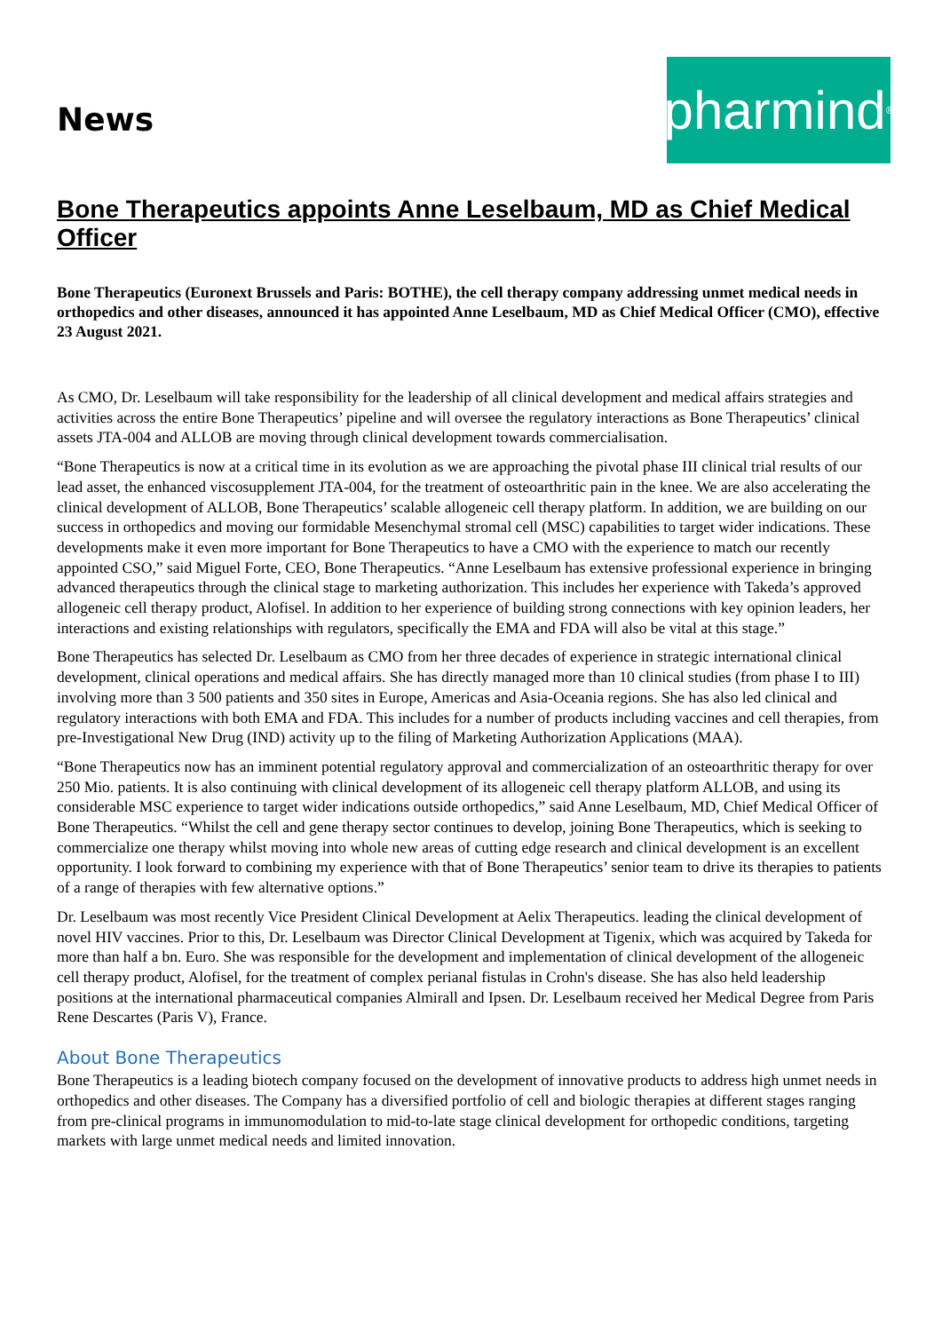News
pharmind<sup>®</sup>
Bone Therapeutics appoints Anne Leselbaum, MD as Chief Medical Officer
Bone Therapeutics (Euronext Brussels and Paris: BOTHE), the cell therapy company addressing unmet medical needs in orthopedics and other diseases, announced it has appointed Anne Leselbaum, MD as Chief Medical Officer (CMO), effective 23 August 2021.
As CMO, Dr. Leselbaum will take responsibility for the leadership of all clinical development and medical affairs strategies and activities across the entire Bone Therapeutics’ pipeline and will oversee the regulatory interactions as Bone Therapeutics’ clinical assets JTA-004 and ALLOB are moving through clinical development towards commercialisation.
“Bone Therapeutics is now at a critical time in its evolution as we are approaching the pivotal phase III clinical trial results of our lead asset, the enhanced viscosupplement JTA-004, for the treatment of osteoarthritic pain in the knee. We are also accelerating the clinical development of ALLOB, Bone Therapeutics’ scalable allogeneic cell therapy platform. In addition, we are building on our success in orthopedics and moving our formidable Mesenchymal stromal cell (MSC) capabilities to target wider indications. These developments make it even more important for Bone Therapeutics to have a CMO with the experience to match our recently appointed CSO,” said Miguel Forte, CEO, Bone Therapeutics. “Anne Leselbaum has extensive professional experience in bringing advanced therapeutics through the clinical stage to marketing authorization. This includes her experience with Takeda’s approved allogeneic cell therapy product, Alofisel. In addition to her experience of building strong connections with key opinion leaders, her interactions and existing relationships with regulators, specifically the EMA and FDA will also be vital at this stage.”
Bone Therapeutics has selected Dr. Leselbaum as CMO from her three decades of experience in strategic international clinical development, clinical operations and medical affairs. She has directly managed more than 10 clinical studies (from phase I to III) involving more than 3 500 patients and 350 sites in Europe, Americas and Asia-Oceania regions. She has also led clinical and regulatory interactions with both EMA and FDA. This includes for a number of products including vaccines and cell therapies, from pre-Investigational New Drug (IND) activity up to the filing of Marketing Authorization Applications (MAA).
“Bone Therapeutics now has an imminent potential regulatory approval and commercialization of an osteoarthritic therapy for over 250 Mio. patients. It is also continuing with clinical development of its allogeneic cell therapy platform ALLOB, and using its considerable MSC experience to target wider indications outside orthopedics,” said Anne Leselbaum, MD, Chief Medical Officer of Bone Therapeutics. “Whilst the cell and gene therapy sector continues to develop, joining Bone Therapeutics, which is seeking to commercialize one therapy whilst moving into whole new areas of cutting edge research and clinical development is an excellent opportunity. I look forward to combining my experience with that of Bone Therapeutics’ senior team to drive its therapies to patients of a range of therapies with few alternative options.”
Dr. Leselbaum was most recently Vice President Clinical Development at Aelix Therapeutics. leading the clinical development of novel HIV vaccines. Prior to this, Dr. Leselbaum was Director Clinical Development at Tigenix, which was acquired by Takeda for more than half a bn. Euro. She was responsible for the development and implementation of clinical development of the allogeneic cell therapy product, Alofisel, for the treatment of complex perianal fistulas in Crohn's disease. She has also held leadership positions at the international pharmaceutical companies Almirall and Ipsen. Dr. Leselbaum received her Medical Degree from Paris Rene Descartes (Paris V), France.
About Bone Therapeutics
Bone Therapeutics is a leading biotech company focused on the development of innovative products to address high unmet needs in orthopedics and other diseases. The Company has a diversified portfolio of cell and biologic therapies at different stages ranging from pre-clinical programs in immunomodulation to mid-to-late stage clinical development for orthopedic conditions, targeting markets with large unmet medical needs and limited innovation.